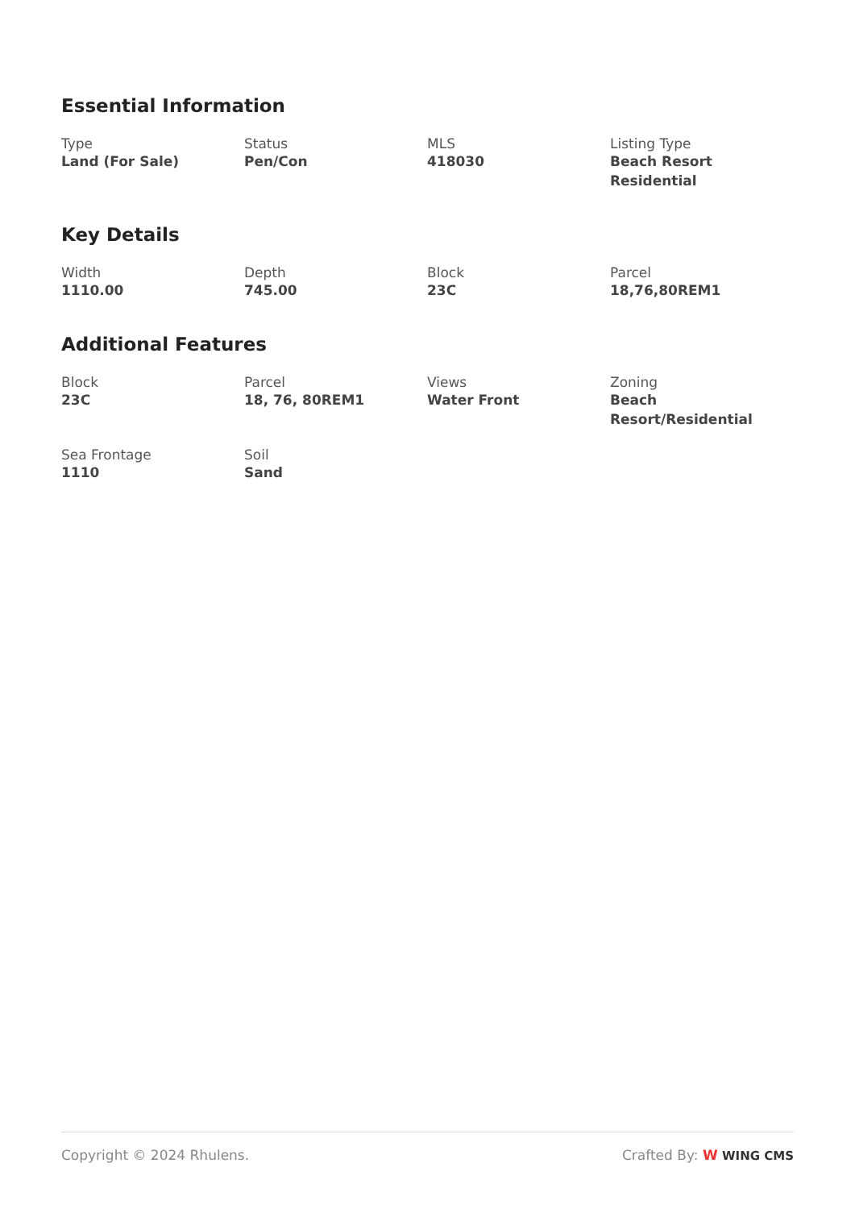Essential Information
Type
Land (For Sale)
Status
Pen/Con
MLS
418030
Listing Type
Beach Resort Residential
Key Details
Width
1110.00
Depth
745.00
Block
23C
Parcel
18,76,80REM1
Additional Features
Block
23C
Parcel
18, 76, 80REM1
Views
Water Front
Zoning
Beach Resort/Residential
Sea Frontage
1110
Soil
Sand
Copyright © 2024 Rhulens. Crafted By: W WING CMS